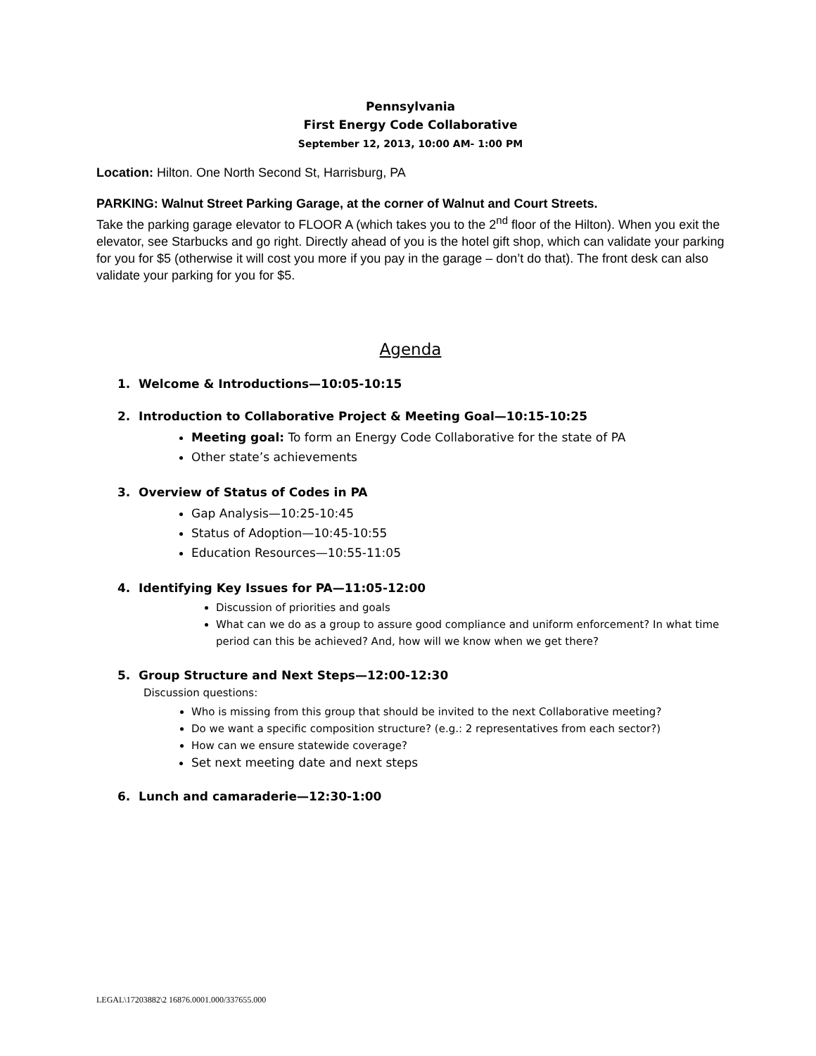Pennsylvania
First Energy Code Collaborative
September 12, 2013, 10:00 AM- 1:00 PM
Location: Hilton. One North Second St, Harrisburg, PA
PARKING: Walnut Street Parking Garage, at the corner of Walnut and Court Streets.
Take the parking garage elevator to FLOOR A (which takes you to the 2<sup>nd</sup> floor of the Hilton). When you exit the elevator, see Starbucks and go right. Directly ahead of you is the hotel gift shop, which can validate your parking for you for $5 (otherwise it will cost you more if you pay in the garage – don’t do that). The front desk can also validate your parking for you for $5.
Agenda
1. Welcome & Introductions—10:05-10:15
2. Introduction to Collaborative Project & Meeting Goal—10:15-10:25
Meeting goal: To form an Energy Code Collaborative for the state of PA
Other state’s achievements
3. Overview of Status of Codes in PA
Gap Analysis—10:25-10:45
Status of Adoption—10:45-10:55
Education Resources—10:55-11:05
4. Identifying Key Issues for PA—11:05-12:00
Discussion of priorities and goals
What can we do as a group to assure good compliance and uniform enforcement? In what time period can this be achieved? And, how will we know when we get there?
5. Group Structure and Next Steps—12:00-12:30
Discussion questions:
Who is missing from this group that should be invited to the next Collaborative meeting?
Do we want a specific composition structure? (e.g.: 2 representatives from each sector?)
How can we ensure statewide coverage?
Set next meeting date and next steps
6. Lunch and camaraderie—12:30-1:00
LEGAL\17203882\2 16876.0001.000/337655.000